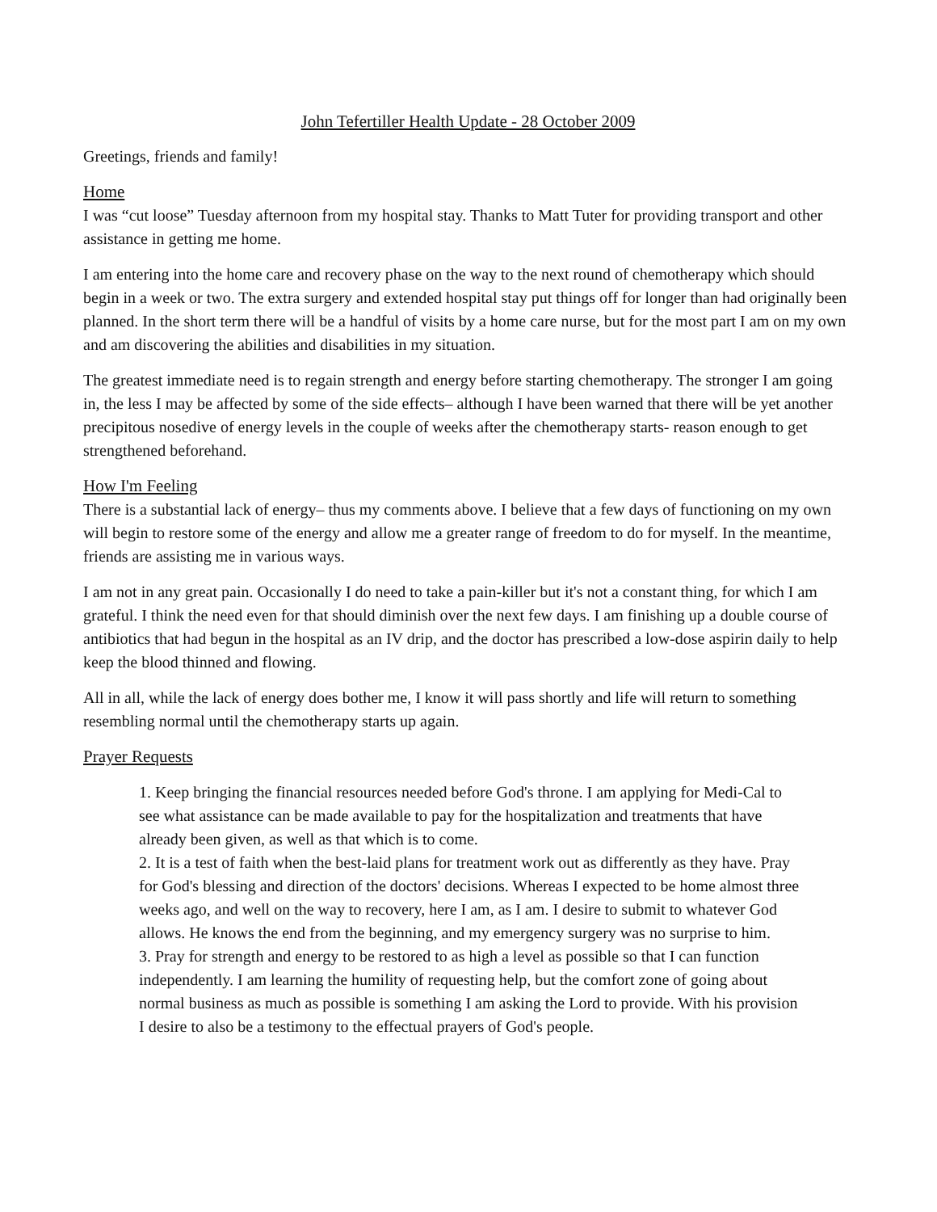John Tefertiller Health Update - 28 October 2009
Greetings, friends and family!
Home
I was “cut loose” Tuesday afternoon from my hospital stay. Thanks to Matt Tuter for providing transport and other assistance in getting me home.
I am entering into the home care and recovery phase on the way to the next round of chemotherapy which should begin in a week or two. The extra surgery and extended hospital stay put things off for longer than had originally been planned. In the short term there will be a handful of visits by a home care nurse, but for the most part I am on my own and am discovering the abilities and disabilities in my situation.
The greatest immediate need is to regain strength and energy before starting chemotherapy. The stronger I am going in, the less I may be affected by some of the side effects– although I have been warned that there will be yet another precipitous nosedive of energy levels in the couple of weeks after the chemotherapy starts- reason enough to get strengthened beforehand.
How I'm Feeling
There is a substantial lack of energy– thus my comments above. I believe that a few days of functioning on my own will begin to restore some of the energy and allow me a greater range of freedom to do for myself. In the meantime, friends are assisting me in various ways.
I am not in any great pain. Occasionally I do need to take a pain-killer but it's not a constant thing, for which I am grateful. I think the need even for that should diminish over the next few days. I am finishing up a double course of antibiotics that had begun in the hospital as an IV drip, and the doctor has prescribed a low-dose aspirin daily to help keep the blood thinned and flowing.
All in all, while the lack of energy does bother me, I know it will pass shortly and life will return to something resembling normal until the chemotherapy starts up again.
Prayer Requests
1. Keep bringing the financial resources needed before God's throne. I am applying for Medi-Cal to see what assistance can be made available to pay for the hospitalization and treatments that have already been given, as well as that which is to come.
2. It is a test of faith when the best-laid plans for treatment work out as differently as they have. Pray for God's blessing and direction of the doctors' decisions. Whereas I expected to be home almost three weeks ago, and well on the way to recovery, here I am, as I am. I desire to submit to whatever God allows. He knows the end from the beginning, and my emergency surgery was no surprise to him.
3. Pray for strength and energy to be restored to as high a level as possible so that I can function independently. I am learning the humility of requesting help, but the comfort zone of going about normal business as much as possible is something I am asking the Lord to provide. With his provision I desire to also be a testimony to the effectual prayers of God's people.